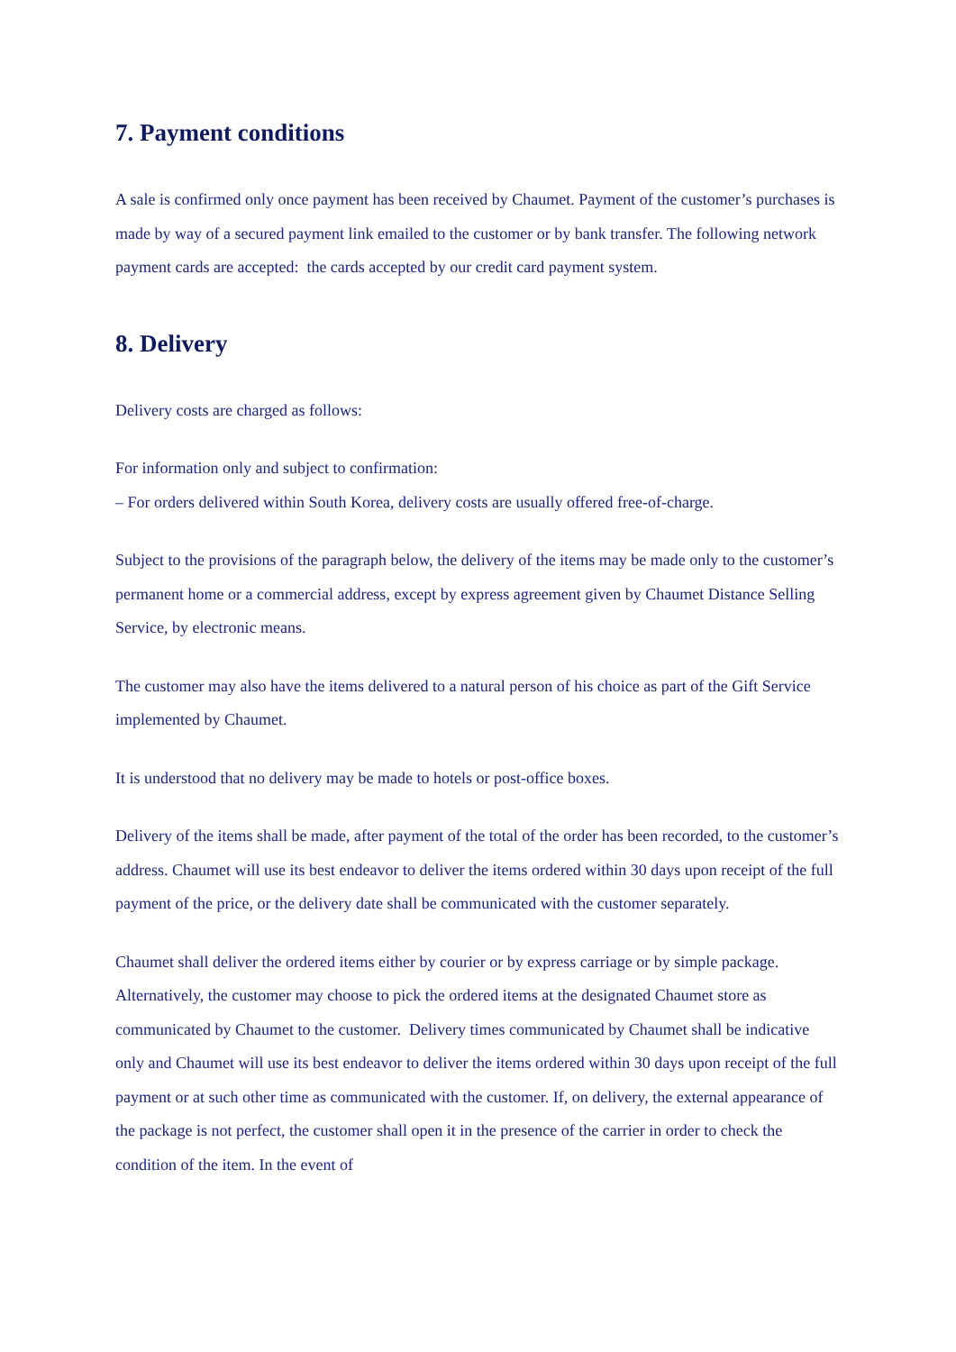7. Payment conditions
A sale is confirmed only once payment has been received by Chaumet. Payment of the customer’s purchases is made by way of a secured payment link emailed to the customer or by bank transfer. The following network payment cards are accepted: the cards accepted by our credit card payment system.
8. Delivery
Delivery costs are charged as follows:
For information only and subject to confirmation:
– For orders delivered within South Korea, delivery costs are usually offered free-of-charge.
Subject to the provisions of the paragraph below, the delivery of the items may be made only to the customer’s permanent home or a commercial address, except by express agreement given by Chaumet Distance Selling Service, by electronic means.
The customer may also have the items delivered to a natural person of his choice as part of the Gift Service implemented by Chaumet.
It is understood that no delivery may be made to hotels or post-office boxes.
Delivery of the items shall be made, after payment of the total of the order has been recorded, to the customer’s address. Chaumet will use its best endeavor to deliver the items ordered within 30 days upon receipt of the full payment of the price, or the delivery date shall be communicated with the customer separately.
Chaumet shall deliver the ordered items either by courier or by express carriage or by simple package. Alternatively, the customer may choose to pick the ordered items at the designated Chaumet store as communicated by Chaumet to the customer. Delivery times communicated by Chaumet shall be indicative only and Chaumet will use its best endeavor to deliver the items ordered within 30 days upon receipt of the full payment or at such other time as communicated with the customer. If, on delivery, the external appearance of the package is not perfect, the customer shall open it in the presence of the carrier in order to check the condition of the item. In the event of